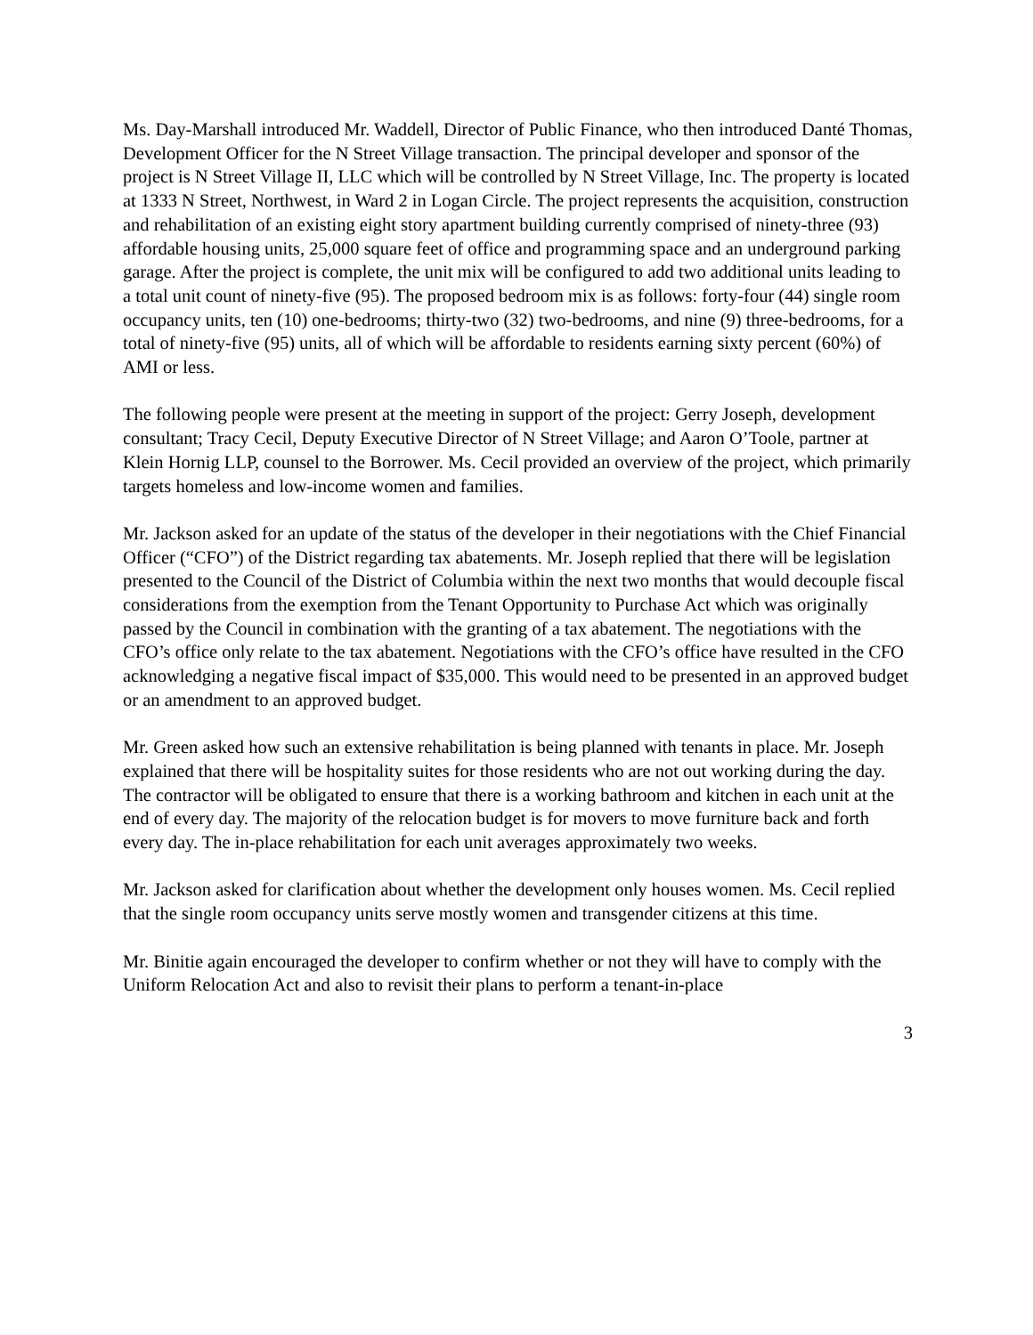Ms. Day-Marshall introduced Mr. Waddell, Director of Public Finance, who then introduced Danté Thomas, Development Officer for the N Street Village transaction. The principal developer and sponsor of the project is N Street Village II, LLC which will be controlled by N Street Village, Inc. The property is located at 1333 N Street, Northwest, in Ward 2 in Logan Circle. The project represents the acquisition, construction and rehabilitation of an existing eight story apartment building currently comprised of ninety-three (93) affordable housing units, 25,000 square feet of office and programming space and an underground parking garage. After the project is complete, the unit mix will be configured to add two additional units leading to a total unit count of ninety-five (95). The proposed bedroom mix is as follows: forty-four (44) single room occupancy units, ten (10) one-bedrooms; thirty-two (32) two-bedrooms, and nine (9) three-bedrooms, for a total of ninety-five (95) units, all of which will be affordable to residents earning sixty percent (60%) of AMI or less.
The following people were present at the meeting in support of the project: Gerry Joseph, development consultant; Tracy Cecil, Deputy Executive Director of N Street Village; and Aaron O’Toole, partner at Klein Hornig LLP, counsel to the Borrower. Ms. Cecil provided an overview of the project, which primarily targets homeless and low-income women and families.
Mr. Jackson asked for an update of the status of the developer in their negotiations with the Chief Financial Officer (“CFO”) of the District regarding tax abatements. Mr. Joseph replied that there will be legislation presented to the Council of the District of Columbia within the next two months that would decouple fiscal considerations from the exemption from the Tenant Opportunity to Purchase Act which was originally passed by the Council in combination with the granting of a tax abatement. The negotiations with the CFO’s office only relate to the tax abatement. Negotiations with the CFO’s office have resulted in the CFO acknowledging a negative fiscal impact of $35,000. This would need to be presented in an approved budget or an amendment to an approved budget.
Mr. Green asked how such an extensive rehabilitation is being planned with tenants in place. Mr. Joseph explained that there will be hospitality suites for those residents who are not out working during the day. The contractor will be obligated to ensure that there is a working bathroom and kitchen in each unit at the end of every day. The majority of the relocation budget is for movers to move furniture back and forth every day. The in-place rehabilitation for each unit averages approximately two weeks.
Mr. Jackson asked for clarification about whether the development only houses women. Ms. Cecil replied that the single room occupancy units serve mostly women and transgender citizens at this time.
Mr. Binitie again encouraged the developer to confirm whether or not they will have to comply with the Uniform Relocation Act and also to revisit their plans to perform a tenant-in-place
3